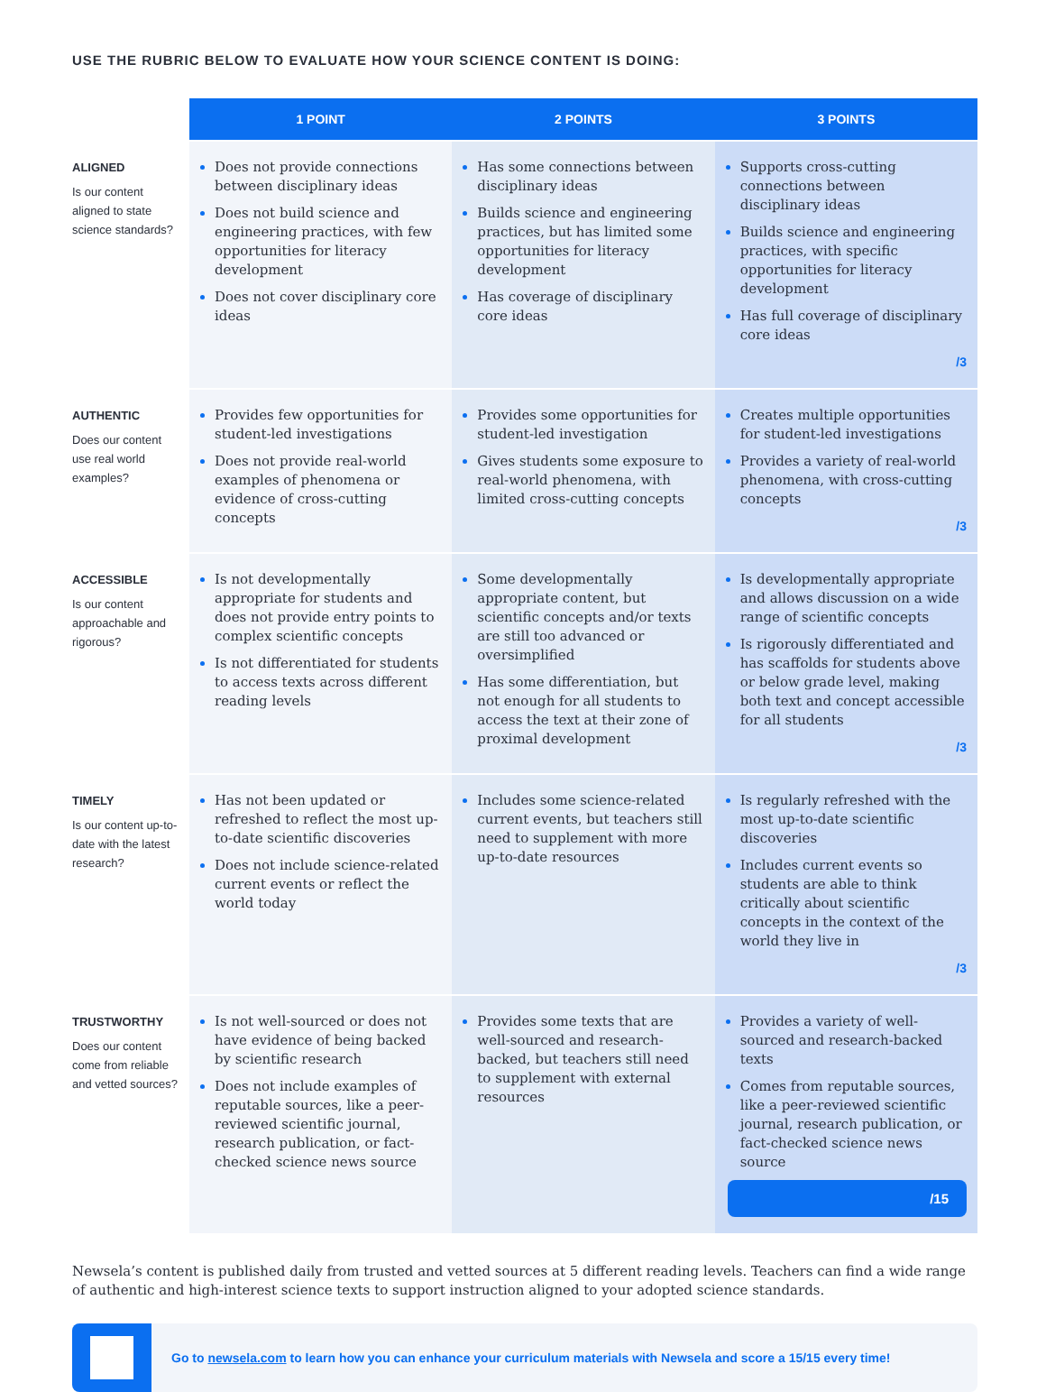USE THE RUBRIC BELOW TO EVALUATE HOW YOUR SCIENCE CONTENT IS DOING:
| | 1 POINT | 2 POINTS | 3 POINTS |
| --- | --- | --- | --- |
| ALIGNED Is our content aligned to state science standards? | Does not provide connections between disciplinary ideas Does not build science and engineering practices, with few opportunities for literacy development Does not cover disciplinary core ideas | Has some connections between disciplinary ideas Builds science and engineering practices, but has limited some opportunities for literacy development Has coverage of disciplinary core ideas | Supports cross-cutting connections between disciplinary ideas Builds science and engineering practices, with specific opportunities for literacy development Has full coverage of disciplinary core ideas /3 |
| AUTHENTIC Does our content use real world examples? | Provides few opportunities for student-led investigations Does not provide real-world examples of phenomena or evidence of cross-cutting concepts | Provides some opportunities for student-led investigation Gives students some exposure to real-world phenomena, with limited cross-cutting concepts | Creates multiple opportunities for student-led investigations Provides a variety of real-world phenomena, with cross-cutting concepts /3 |
| ACCESSIBLE Is our content approachable and rigorous? | Is not developmentally appropriate for students and does not provide entry points to complex scientific concepts Is not differentiated for students to access texts across different reading levels | Some developmentally appropriate content, but scientific concepts and/or texts are still too advanced or oversimplified Has some differentiation, but not enough for all students to access the text at their zone of proximal development | Is developmentally appropriate and allows discussion on a wide range of scientific concepts Is rigorously differentiated and has scaffolds for students above or below grade level, making both text and concept accessible for all students /3 |
| TIMELY Is our content up-to-date with the latest research? | Has not been updated or refreshed to reflect the most up-to-date scientific discoveries Does not include science-related current events or reflect the world today | Includes some science-related current events, but teachers still need to supplement with more up-to-date resources | Is regularly refreshed with the most up-to-date scientific discoveries Includes current events so students are able to think critically about scientific concepts in the context of the world they live in /3 |
| TRUSTWORTHY Does our content come from reliable and vetted sources? | Is not well-sourced or does not have evidence of being backed by scientific research Does not include examples of reputable sources, like a peer-reviewed scientific journal, research publication, or fact-checked science news source | Provides some texts that are well-sourced and research-backed, but teachers still need to supplement with external resources | Provides a variety of well-sourced and research-backed texts Comes from reputable sources, like a peer-reviewed scientific journal, research publication, or fact-checked science news source /15 |
Newsela’s content is published daily from trusted and vetted sources at 5 different reading levels. Teachers can find a wide range of authentic and high-interest science texts to support instruction aligned to your adopted science standards.
Go to newsela.com to learn how you can enhance your curriculum materials with Newsela and score a 15/15 every time!